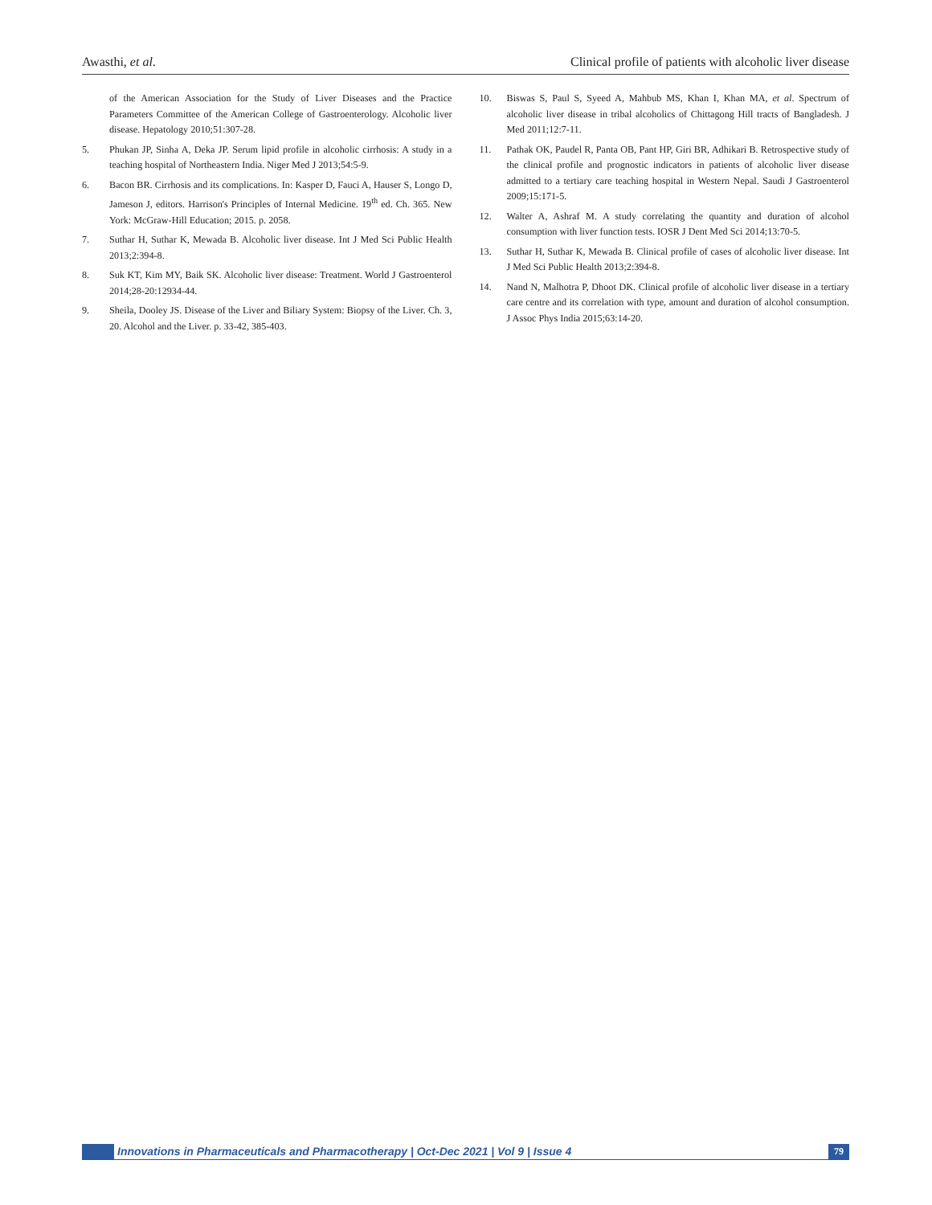Awasthi, et al. Clinical profile of patients with alcoholic liver disease
of the American Association for the Study of Liver Diseases and the Practice Parameters Committee of the American College of Gastroenterology. Alcoholic liver disease. Hepatology 2010;51:307-28.
5. Phukan JP, Sinha A, Deka JP. Serum lipid profile in alcoholic cirrhosis: A study in a teaching hospital of Northeastern India. Niger Med J 2013;54:5-9.
6. Bacon BR. Cirrhosis and its complications. In: Kasper D, Fauci A, Hauser S, Longo D, Jameson J, editors. Harrison's Principles of Internal Medicine. 19<sup>th</sup> ed. Ch. 365. New York: McGraw-Hill Education; 2015. p. 2058.
7. Suthar H, Suthar K, Mewada B. Alcoholic liver disease. Int J Med Sci Public Health 2013;2:394-8.
8. Suk KT, Kim MY, Baik SK. Alcoholic liver disease: Treatment. World J Gastroenterol 2014;28-20:12934-44.
9. Sheila, Dooley JS. Disease of the Liver and Biliary System: Biopsy of the Liver. Ch. 3, 20. Alcohol and the Liver. p. 33-42, 385-403.
10. Biswas S, Paul S, Syeed A, Mahbub MS, Khan I, Khan MA, et al. Spectrum of alcoholic liver disease in tribal alcoholics of Chittagong Hill tracts of Bangladesh. J Med 2011;12:7-11.
11. Pathak OK, Paudel R, Panta OB, Pant HP, Giri BR, Adhikari B. Retrospective study of the clinical profile and prognostic indicators in patients of alcoholic liver disease admitted to a tertiary care teaching hospital in Western Nepal. Saudi J Gastroenterol 2009;15:171-5.
12. Walter A, Ashraf M. A study correlating the quantity and duration of alcohol consumption with liver function tests. IOSR J Dent Med Sci 2014;13:70-5.
13. Suthar H, Suthar K, Mewada B. Clinical profile of cases of alcoholic liver disease. Int J Med Sci Public Health 2013;2:394-8.
14. Nand N, Malhotra P, Dhoot DK. Clinical profile of alcoholic liver disease in a tertiary care centre and its correlation with type, amount and duration of alcohol consumption. J Assoc Phys India 2015;63:14-20.
Innovations in Pharmaceuticals and Pharmacotherapy | Oct-Dec 2021 | Vol 9 | Issue 4
79